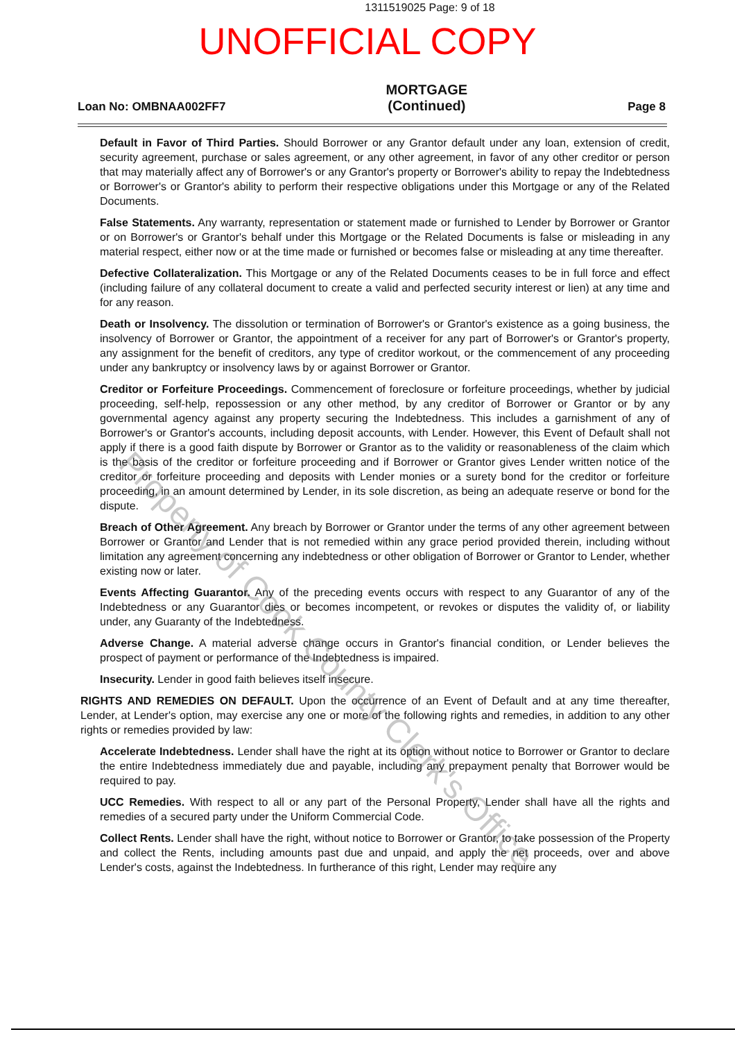1311519025 Page: 9 of 18
UNOFFICIAL COPY
Loan No: OMBNAA002FF7
MORTGAGE
(Continued)
Page 8
Default in Favor of Third Parties. Should Borrower or any Grantor default under any loan, extension of credit, security agreement, purchase or sales agreement, or any other agreement, in favor of any other creditor or person that may materially affect any of Borrower's or any Grantor's property or Borrower's ability to repay the Indebtedness or Borrower's or Grantor's ability to perform their respective obligations under this Mortgage or any of the Related Documents.
False Statements. Any warranty, representation or statement made or furnished to Lender by Borrower or Grantor or on Borrower's or Grantor's behalf under this Mortgage or the Related Documents is false or misleading in any material respect, either now or at the time made or furnished or becomes false or misleading at any time thereafter.
Defective Collateralization. This Mortgage or any of the Related Documents ceases to be in full force and effect (including failure of any collateral document to create a valid and perfected security interest or lien) at any time and for any reason.
Death or Insolvency. The dissolution or termination of Borrower's or Grantor's existence as a going business, the insolvency of Borrower or Grantor, the appointment of a receiver for any part of Borrower's or Grantor's property, any assignment for the benefit of creditors, any type of creditor workout, or the commencement of any proceeding under any bankruptcy or insolvency laws by or against Borrower or Grantor.
Creditor or Forfeiture Proceedings. Commencement of foreclosure or forfeiture proceedings, whether by judicial proceeding, self-help, repossession or any other method, by any creditor of Borrower or Grantor or by any governmental agency against any property securing the Indebtedness. This includes a garnishment of any of Borrower's or Grantor's accounts, including deposit accounts, with Lender. However, this Event of Default shall not apply if there is a good faith dispute by Borrower or Grantor as to the validity or reasonableness of the claim which is the basis of the creditor or forfeiture proceeding and if Borrower or Grantor gives Lender written notice of the creditor or forfeiture proceeding and deposits with Lender monies or a surety bond for the creditor or forfeiture proceeding, in an amount determined by Lender, in its sole discretion, as being an adequate reserve or bond for the dispute.
Breach of Other Agreement. Any breach by Borrower or Grantor under the terms of any other agreement between Borrower or Grantor and Lender that is not remedied within any grace period provided therein, including without limitation any agreement concerning any indebtedness or other obligation of Borrower or Grantor to Lender, whether existing now or later.
Events Affecting Guarantor. Any of the preceding events occurs with respect to any Guarantor of any of the Indebtedness or any Guarantor dies or becomes incompetent, or revokes or disputes the validity of, or liability under, any Guaranty of the Indebtedness.
Adverse Change. A material adverse change occurs in Grantor's financial condition, or Lender believes the prospect of payment or performance of the Indebtedness is impaired.
Insecurity. Lender in good faith believes itself insecure.
RIGHTS AND REMEDIES ON DEFAULT. Upon the occurrence of an Event of Default and at any time thereafter, Lender, at Lender's option, may exercise any one or more of the following rights and remedies, in addition to any other rights or remedies provided by law:
Accelerate Indebtedness. Lender shall have the right at its option without notice to Borrower or Grantor to declare the entire Indebtedness immediately due and payable, including any prepayment penalty that Borrower would be required to pay.
UCC Remedies. With respect to all or any part of the Personal Property, Lender shall have all the rights and remedies of a secured party under the Uniform Commercial Code.
Collect Rents. Lender shall have the right, without notice to Borrower or Grantor, to take possession of the Property and collect the Rents, including amounts past due and unpaid, and apply the net proceeds, over and above Lender's costs, against the Indebtedness. In furtherance of this right, Lender may require any
Property of Cook County Clerk's Office